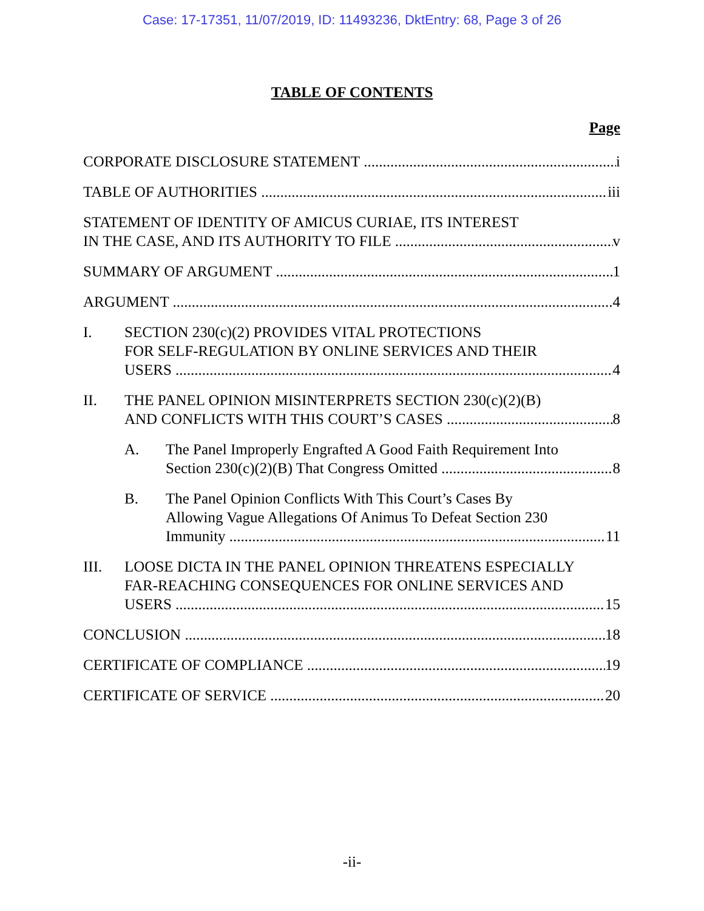Case: 17-17351, 11/07/2019, ID: 11493236, DktEntry: 68, Page 3 of 26
TABLE OF CONTENTS
Page
CORPORATE DISCLOSURE STATEMENT i
TABLE OF AUTHORITIES iii
STATEMENT OF IDENTITY OF AMICUS CURIAE, ITS INTEREST
IN THE CASE, AND ITS AUTHORITY TO FILE v
SUMMARY OF ARGUMENT 1
ARGUMENT 4
I. SECTION 230(c)(2) PROVIDES VITAL PROTECTIONS
FOR SELF-REGULATION BY ONLINE SERVICES AND THEIR
USERS 4
II. THE PANEL OPINION MISINTERPRETS SECTION 230(c)(2)(B)
AND CONFLICTS WITH THIS COURT’S CASES 8
A. The Panel Improperly Engrafted A Good Faith Requirement Into
Section 230(c)(2)(B) That Congress Omitted 8
B. The Panel Opinion Conflicts With This Court’s Cases By
Allowing Vague Allegations Of Animus To Defeat Section 230
Immunity 11
III. LOOSE DICTA IN THE PANEL OPINION THREATENS ESPECIALLY
FAR-REACHING CONSEQUENCES FOR ONLINE SERVICES AND
USERS 15
CONCLUSION 18
CERTIFICATE OF COMPLIANCE 19
CERTIFICATE OF SERVICE 20
-ii-